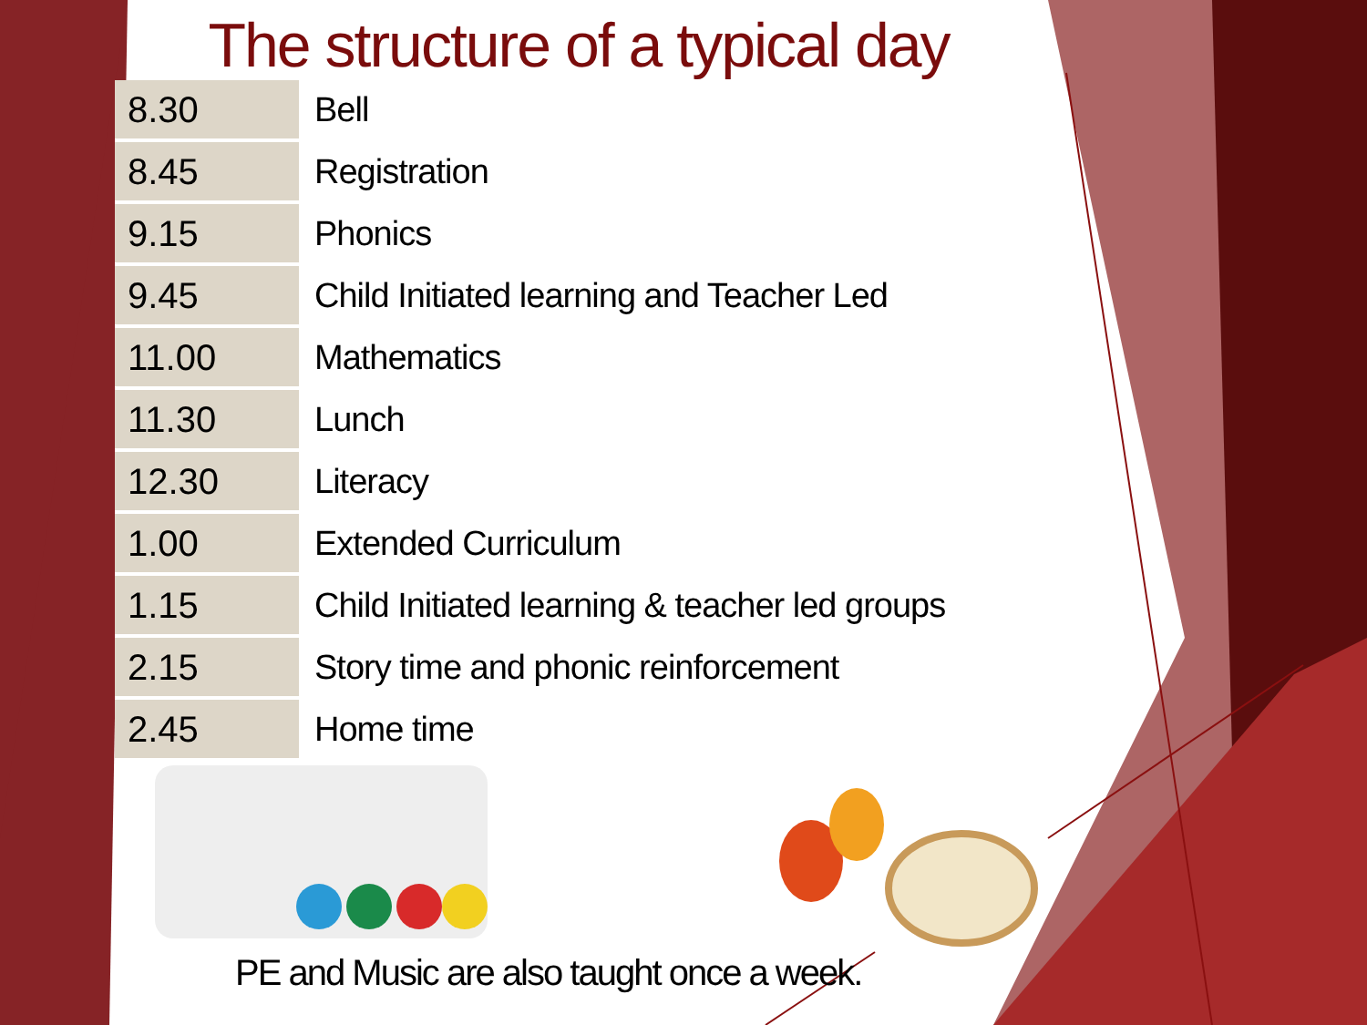The structure of a typical day
| 8.30 | Bell |
| 8.45 | Registration |
| 9.15 | Phonics |
| 9.45 | Child Initiated learning and Teacher Led |
| 11.00 | Mathematics |
| 11.30 | Lunch |
| 12.30 | Literacy |
| 1.00 | Extended Curriculum |
| 1.15 | Child Initiated learning & teacher led groups |
| 2.15 | Story time and phonic reinforcement |
| 2.45 | Home time |
PE and Music are also taught once a week.